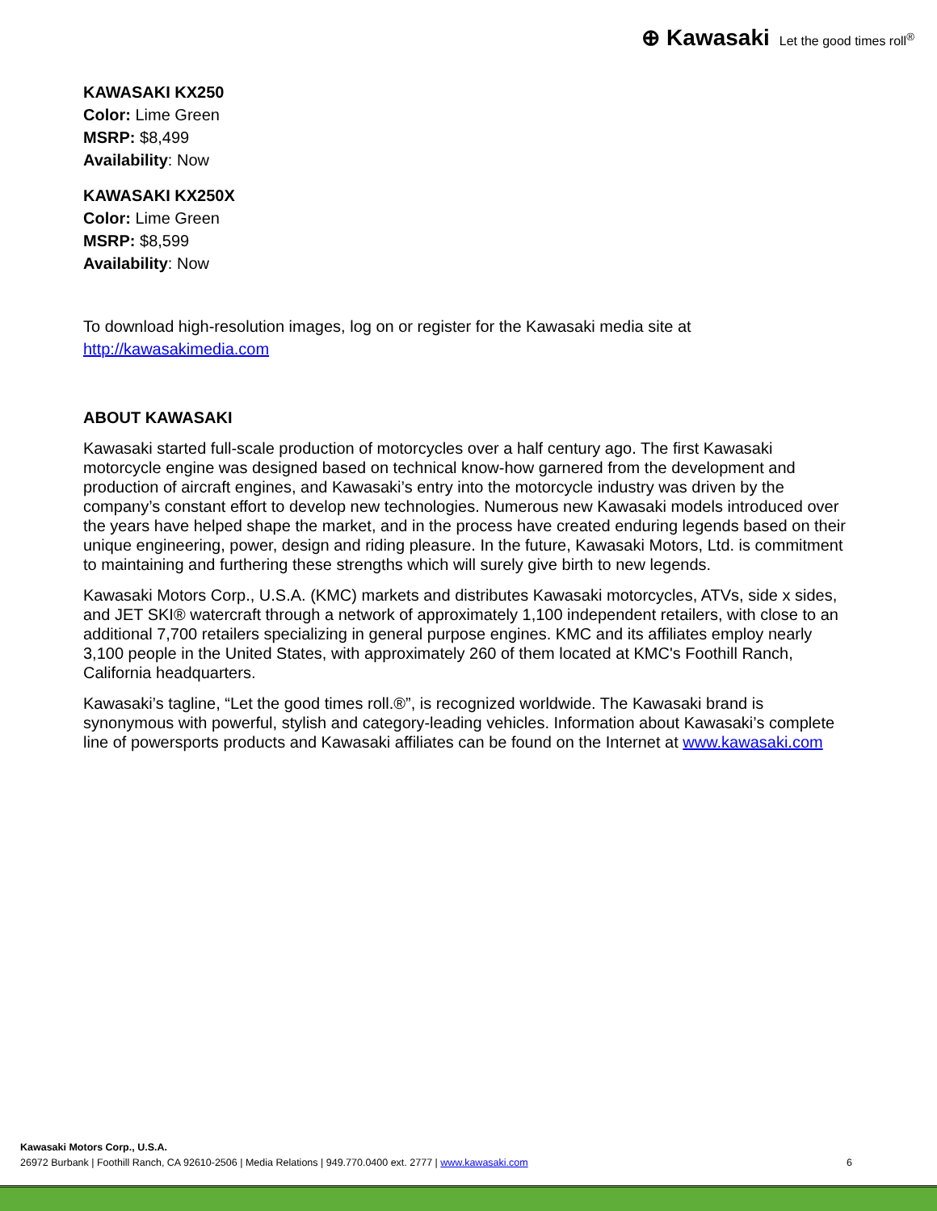⊕ Kawasaki Let the good times roll<sup>®</sup>
KAWASAKI KX250
Color: Lime Green
MSRP: $8,499
Availability: Now
KAWASAKI KX250X
Color: Lime Green
MSRP: $8,599
Availability: Now
To download high-resolution images, log on or register for the Kawasaki media site at
http://kawasakimedia.com
ABOUT KAWASAKI
Kawasaki started full-scale production of motorcycles over a half century ago. The first Kawasaki motorcycle engine was designed based on technical know-how garnered from the development and production of aircraft engines, and Kawasaki’s entry into the motorcycle industry was driven by the company’s constant effort to develop new technologies. Numerous new Kawasaki models introduced over the years have helped shape the market, and in the process have created enduring legends based on their unique engineering, power, design and riding pleasure. In the future, Kawasaki Motors, Ltd. is commitment to maintaining and furthering these strengths which will surely give birth to new legends.
Kawasaki Motors Corp., U.S.A. (KMC) markets and distributes Kawasaki motorcycles, ATVs, side x sides, and JET SKI® watercraft through a network of approximately 1,100 independent retailers, with close to an additional 7,700 retailers specializing in general purpose engines. KMC and its affiliates employ nearly 3,100 people in the United States, with approximately 260 of them located at KMC's Foothill Ranch, California headquarters.
Kawasaki’s tagline, “Let the good times roll.®”, is recognized worldwide. The Kawasaki brand is synonymous with powerful, stylish and category-leading vehicles. Information about Kawasaki’s complete line of powersports products and Kawasaki affiliates can be found on the Internet at www.kawasaki.com
Kawasaki Motors Corp., U.S.A.
26972 Burbank | Foothill Ranch, CA 92610-2506 | Media Relations | 949.770.0400 ext. 2777 | www.kawasaki.com 6